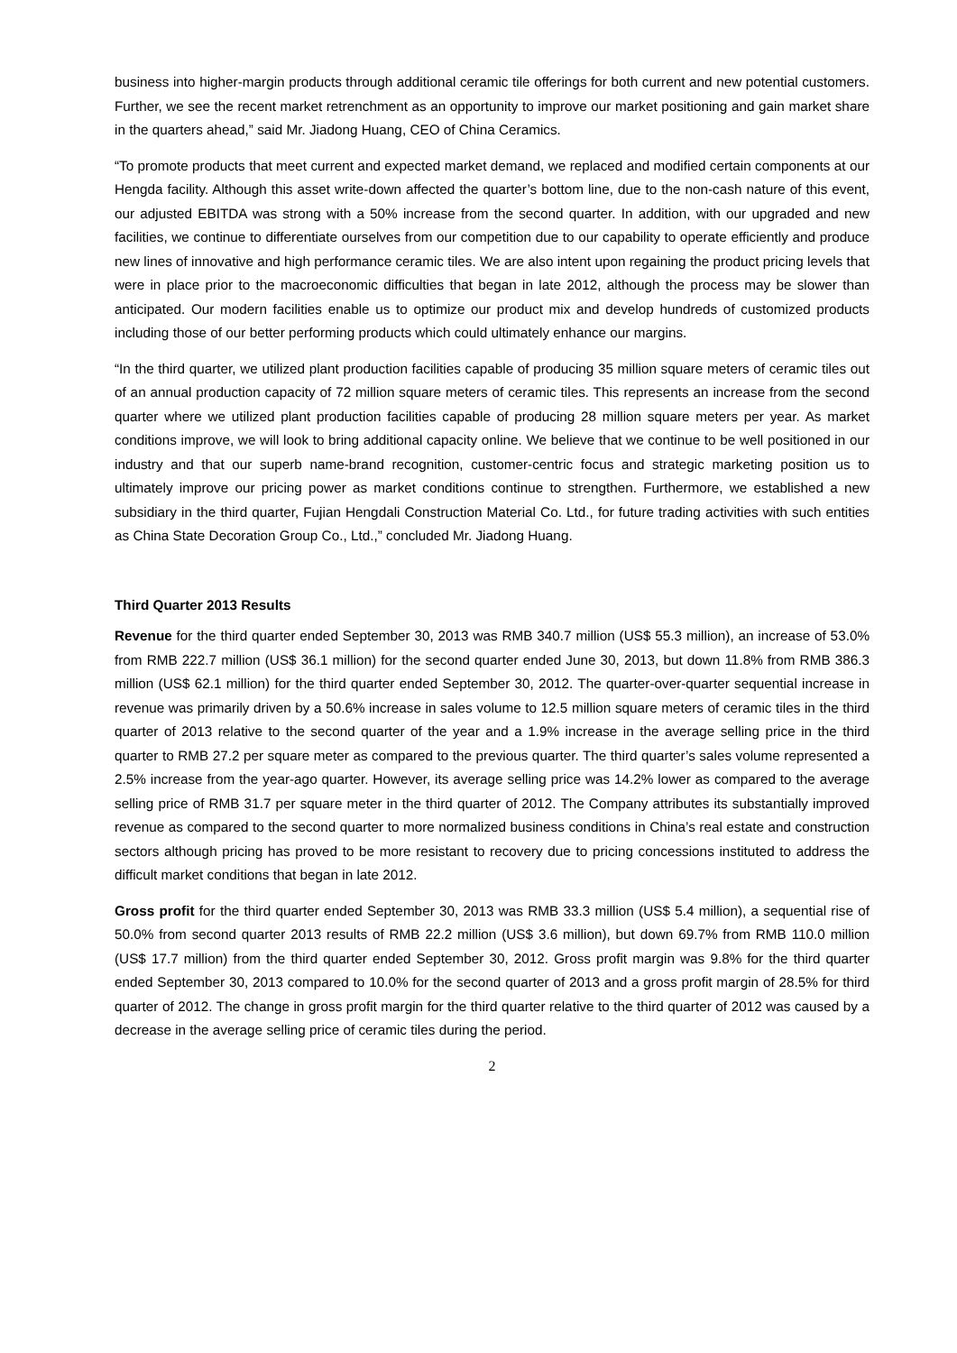business into higher-margin products through additional ceramic tile offerings for both current and new potential customers. Further, we see the recent market retrenchment as an opportunity to improve our market positioning and gain market share in the quarters ahead,” said Mr. Jiadong Huang, CEO of China Ceramics.
“To promote products that meet current and expected market demand, we replaced and modified certain components at our Hengda facility. Although this asset write-down affected the quarter’s bottom line, due to the non-cash nature of this event, our adjusted EBITDA was strong with a 50% increase from the second quarter. In addition, with our upgraded and new facilities, we continue to differentiate ourselves from our competition due to our capability to operate efficiently and produce new lines of innovative and high performance ceramic tiles. We are also intent upon regaining the product pricing levels that were in place prior to the macroeconomic difficulties that began in late 2012, although the process may be slower than anticipated. Our modern facilities enable us to optimize our product mix and develop hundreds of customized products including those of our better performing products which could ultimately enhance our margins.
“In the third quarter, we utilized plant production facilities capable of producing 35 million square meters of ceramic tiles out of an annual production capacity of 72 million square meters of ceramic tiles. This represents an increase from the second quarter where we utilized plant production facilities capable of producing 28 million square meters per year. As market conditions improve, we will look to bring additional capacity online. We believe that we continue to be well positioned in our industry and that our superb name-brand recognition, customer-centric focus and strategic marketing position us to ultimately improve our pricing power as market conditions continue to strengthen. Furthermore, we established a new subsidiary in the third quarter, Fujian Hengdali Construction Material Co. Ltd., for future trading activities with such entities as China State Decoration Group Co., Ltd.,” concluded Mr. Jiadong Huang.
Third Quarter 2013 Results
Revenue for the third quarter ended September 30, 2013 was RMB 340.7 million (US$ 55.3 million), an increase of 53.0% from RMB 222.7 million (US$ 36.1 million) for the second quarter ended June 30, 2013, but down 11.8% from RMB 386.3 million (US$ 62.1 million) for the third quarter ended September 30, 2012. The quarter-over-quarter sequential increase in revenue was primarily driven by a 50.6% increase in sales volume to 12.5 million square meters of ceramic tiles in the third quarter of 2013 relative to the second quarter of the year and a 1.9% increase in the average selling price in the third quarter to RMB 27.2 per square meter as compared to the previous quarter. The third quarter’s sales volume represented a 2.5% increase from the year-ago quarter. However, its average selling price was 14.2% lower as compared to the average selling price of RMB 31.7 per square meter in the third quarter of 2012. The Company attributes its substantially improved revenue as compared to the second quarter to more normalized business conditions in China’s real estate and construction sectors although pricing has proved to be more resistant to recovery due to pricing concessions instituted to address the difficult market conditions that began in late 2012.
Gross profit for the third quarter ended September 30, 2013 was RMB 33.3 million (US$ 5.4 million), a sequential rise of 50.0% from second quarter 2013 results of RMB 22.2 million (US$ 3.6 million), but down 69.7% from RMB 110.0 million (US$ 17.7 million) from the third quarter ended September 30, 2012. Gross profit margin was 9.8% for the third quarter ended September 30, 2013 compared to 10.0% for the second quarter of 2013 and a gross profit margin of 28.5% for third quarter of 2012. The change in gross profit margin for the third quarter relative to the third quarter of 2012 was caused by a decrease in the average selling price of ceramic tiles during the period.
2